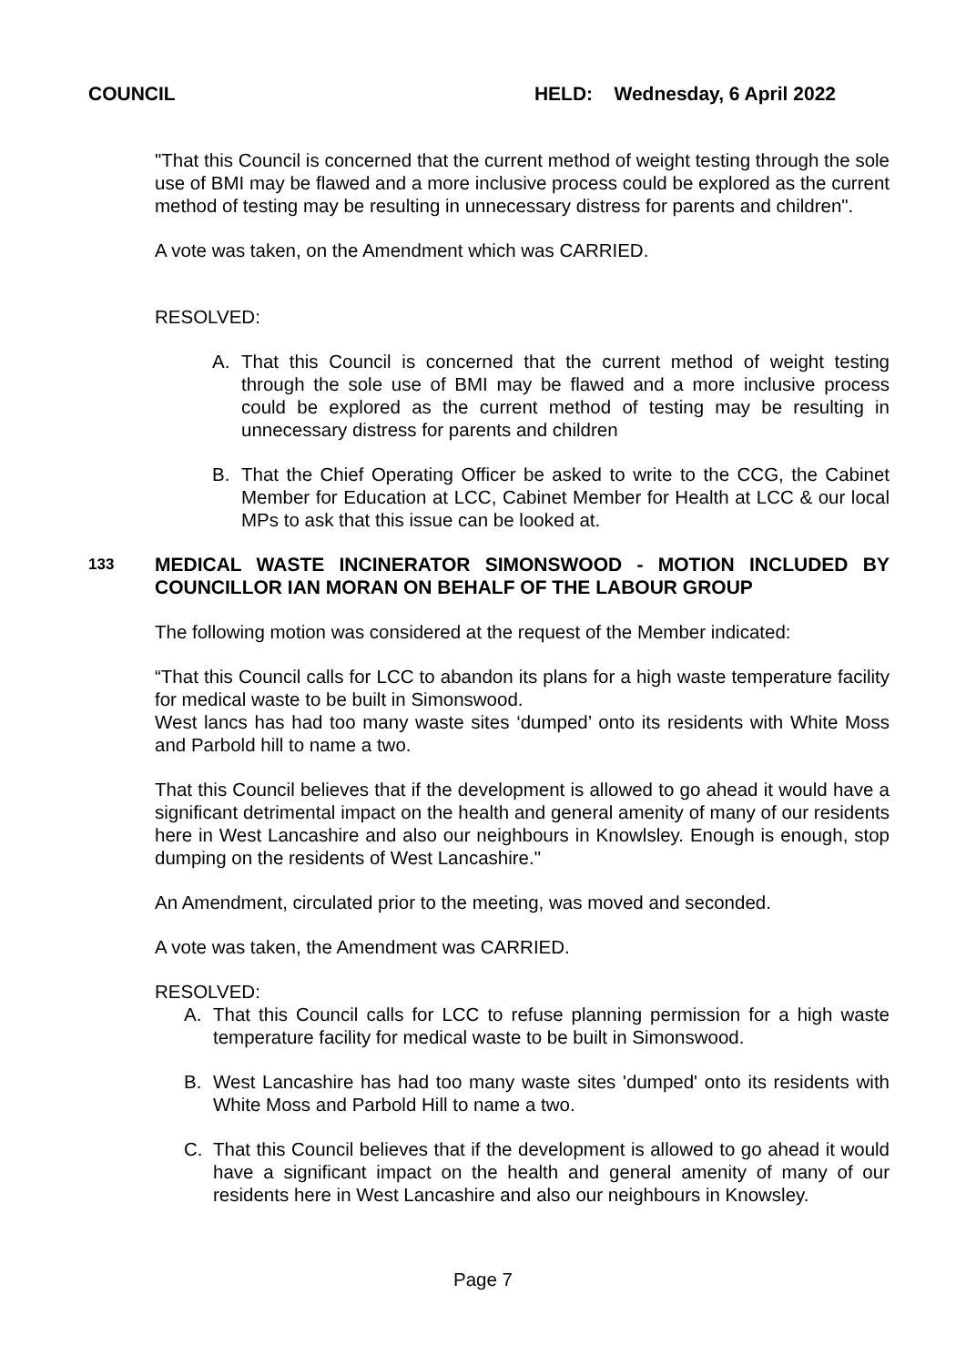COUNCIL HELD: Wednesday, 6 April 2022
"That this Council is concerned that the current method of weight testing through the sole use of BMI may be flawed and a more inclusive process could be explored as the current method of testing may be resulting in unnecessary distress for parents and children".
A vote was taken, on the Amendment which was CARRIED.
RESOLVED:
A. That this Council is concerned that the current method of weight testing through the sole use of BMI may be flawed and a more inclusive process could be explored as the current method of testing may be resulting in unnecessary distress for parents and children
B. That the Chief Operating Officer be asked to write to the CCG, the Cabinet Member for Education at LCC, Cabinet Member for Health at LCC & our local MPs to ask that this issue can be looked at.
133 MEDICAL WASTE INCINERATOR SIMONSWOOD - MOTION INCLUDED BY COUNCILLOR IAN MORAN ON BEHALF OF THE LABOUR GROUP
The following motion was considered at the request of the Member indicated:
“That this Council calls for LCC to abandon its plans for a high waste temperature facility for medical waste to be built in Simonswood.
West lancs has had too many waste sites ‘dumped’ onto its residents with White Moss and Parbold hill to name a two.
That this Council believes that if the development is allowed to go ahead it would have a significant detrimental impact on the health and general amenity of many of our residents here in West Lancashire and also our neighbours in Knowlsley. Enough is enough, stop dumping on the residents of West Lancashire."
An Amendment, circulated prior to the meeting, was moved and seconded.
A vote was taken, the Amendment was CARRIED.
RESOLVED:
A. That this Council calls for LCC to refuse planning permission for a high waste temperature facility for medical waste to be built in Simonswood.
B. West Lancashire has had too many waste sites 'dumped' onto its residents with White Moss and Parbold Hill to name a two.
C. That this Council believes that if the development is allowed to go ahead it would have a significant impact on the health and general amenity of many of our residents here in West Lancashire and also our neighbours in Knowsley.
Page 7